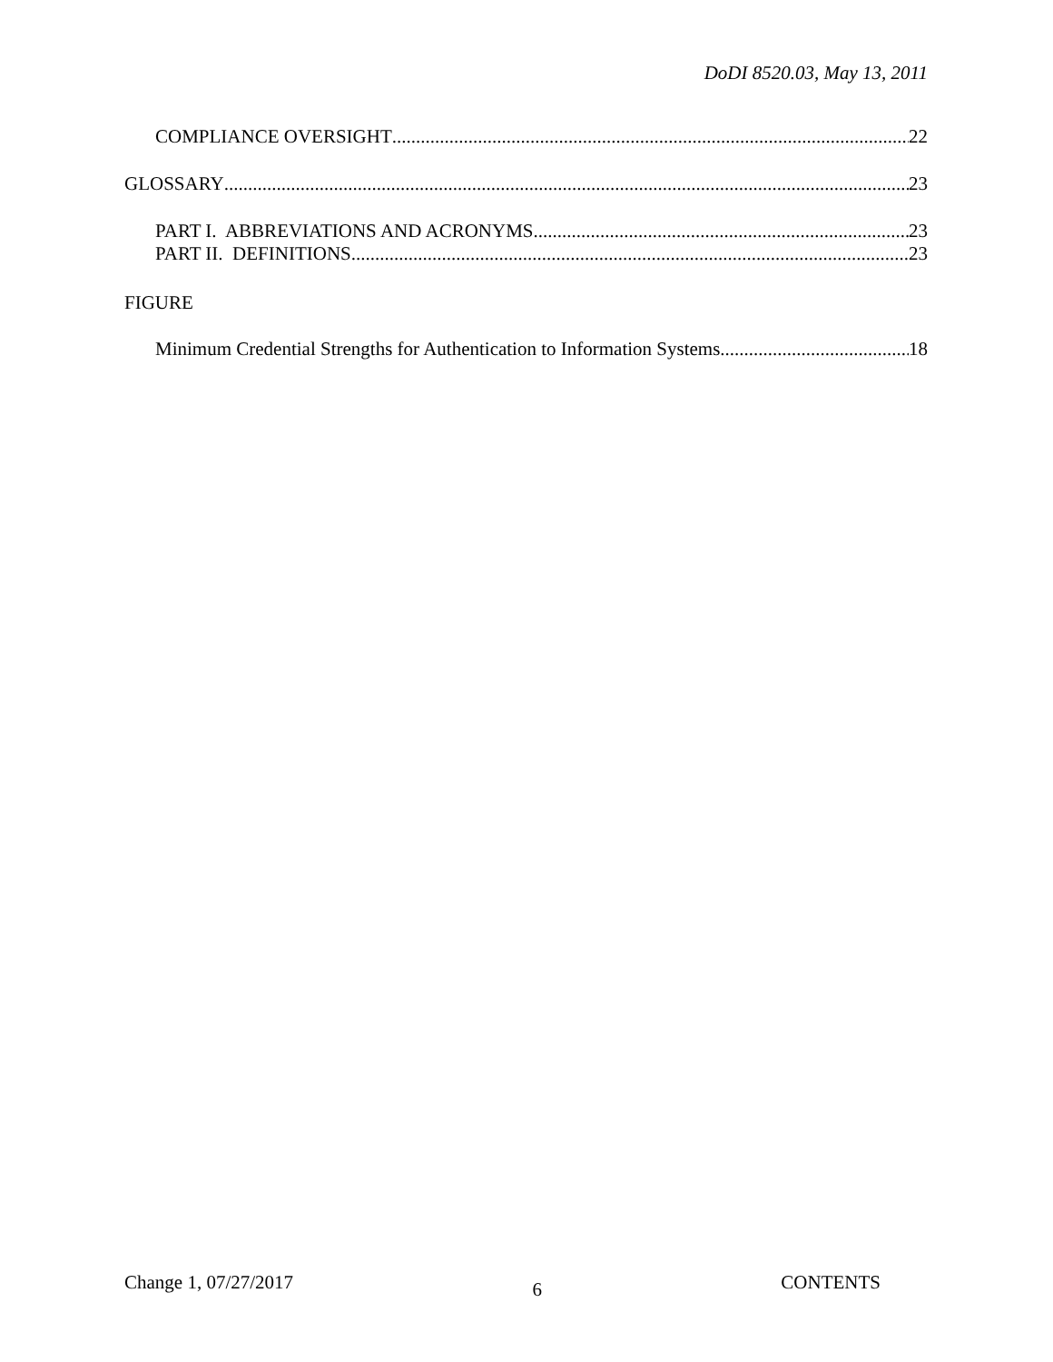DoDI 8520.03, May 13, 2011
COMPLIANCE OVERSIGHT 22
GLOSSARY 23
PART I. ABBREVIATIONS AND ACRONYMS 23
PART II. DEFINITIONS 23
FIGURE
Minimum Credential Strengths for Authentication to Information Systems 18
Change 1, 07/27/2017 6 CONTENTS